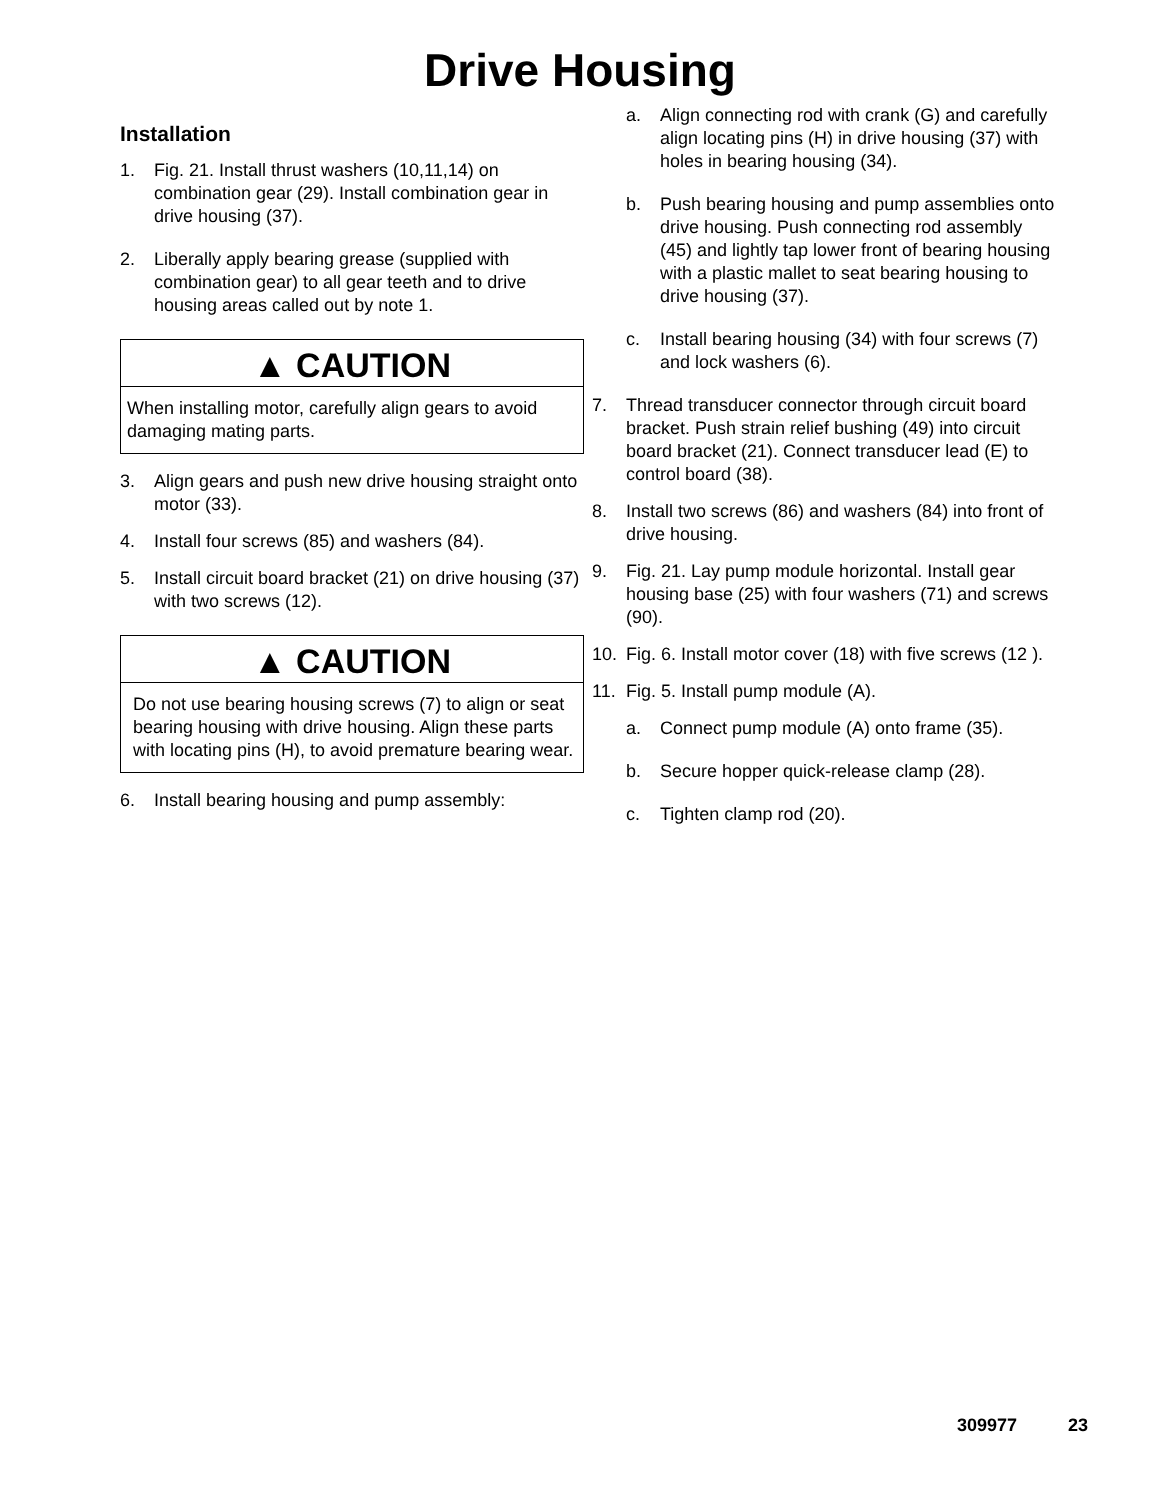Drive Housing
Installation
1. Fig. 21. Install thrust washers (10,11,14) on combination gear (29). Install combination gear in drive housing (37).
2. Liberally apply bearing grease (supplied with combination gear) to all gear teeth and to drive housing areas called out by note 1.
▲ CAUTION
When installing motor, carefully align gears to avoid damaging mating parts.
3. Align gears and push new drive housing straight onto motor (33).
4. Install four screws (85) and washers (84).
5. Install circuit board bracket (21) on drive housing (37) with two screws (12).
▲ CAUTION
Do not use bearing housing screws (7) to align or seat bearing housing with drive housing. Align these parts with locating pins (H), to avoid premature bearing wear.
6. Install bearing housing and pump assembly:
a. Align connecting rod with crank (G) and carefully align locating pins (H) in drive housing (37) with holes in bearing housing (34).
b. Push bearing housing and pump assemblies onto drive housing. Push connecting rod assembly (45) and lightly tap lower front of bearing housing with a plastic mallet to seat bearing housing to drive housing (37).
c. Install bearing housing (34) with four screws (7) and lock washers (6).
7. Thread transducer connector through circuit board bracket. Push strain relief bushing (49) into circuit board bracket (21). Connect transducer lead (E) to control board (38).
8. Install two screws (86) and washers (84) into front of drive housing.
9. Fig. 21. Lay pump module horizontal. Install gear housing base (25) with four washers (71) and screws (90).
10. Fig. 6. Install motor cover (18) with five screws (12 ).
11. Fig. 5. Install pump module (A).
a. Connect pump module (A) onto frame (35).
b. Secure hopper quick-release clamp (28).
c. Tighten clamp rod (20).
309977 23